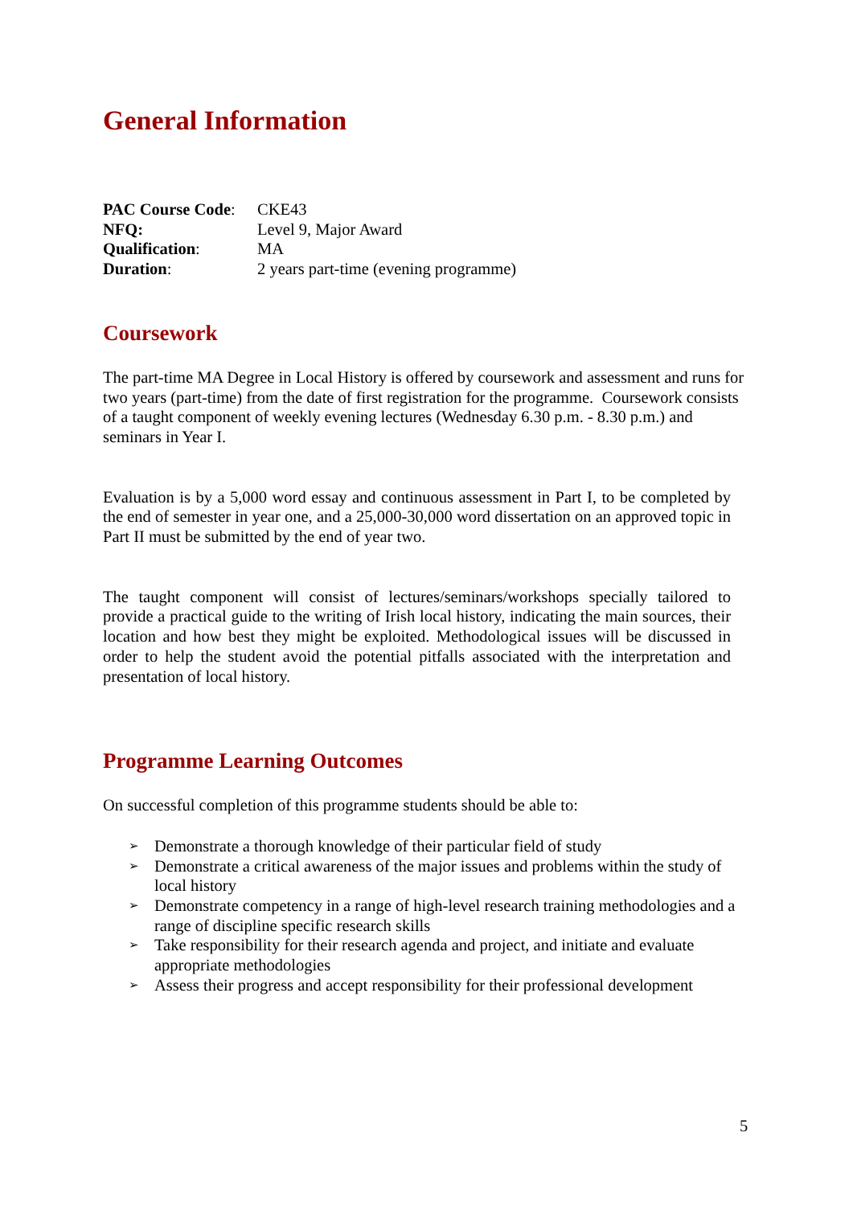General Information
| PAC Course Code : | CKE43 |
| NFQ: | Level 9, Major Award |
| Qualification : | MA |
| Duration : | 2 years part-time (evening programme) |
Coursework
The part-time MA Degree in Local History is offered by coursework and assessment and runs for two years (part-time) from the date of first registration for the programme. Coursework consists of a taught component of weekly evening lectures (Wednesday 6.30 p.m. - 8.30 p.m.) and seminars in Year I.
Evaluation is by a 5,000 word essay and continuous assessment in Part I, to be completed by the end of semester in year one, and a 25,000-30,000 word dissertation on an approved topic in Part II must be submitted by the end of year two.
The taught component will consist of lectures/seminars/workshops specially tailored to provide a practical guide to the writing of Irish local history, indicating the main sources, their location and how best they might be exploited. Methodological issues will be discussed in order to help the student avoid the potential pitfalls associated with the interpretation and presentation of local history.
Programme Learning Outcomes
On successful completion of this programme students should be able to:
➢ Demonstrate a thorough knowledge of their particular field of study
➢ Demonstrate a critical awareness of the major issues and problems within the study of local history
➢ Demonstrate competency in a range of high-level research training methodologies and a range of discipline specific research skills
➢ Take responsibility for their research agenda and project, and initiate and evaluate appropriate methodologies
➢ Assess their progress and accept responsibility for their professional development
5